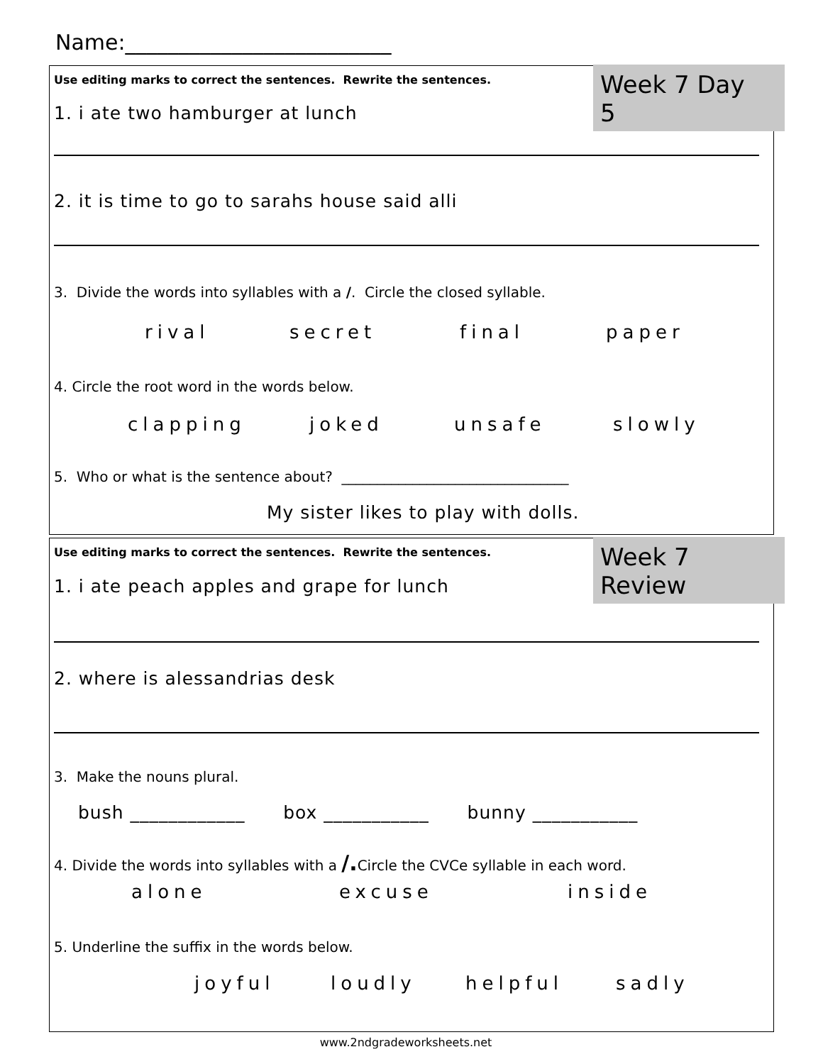Name:_________________________
Week 7 Day 5
Use editing marks to correct the sentences. Rewrite the sentences.
1. i ate two hamburger at lunch
2. it is time to go to sarahs house said alli
3. Divide the words into syllables with a /. Circle the closed syllable.
rival secret final paper
4. Circle the root word in the words below.
clapping joked unsafe slowly
5. Who or what is the sentence about? ________________________________
My sister likes to play with dolls.
Week 7 Review
Use editing marks to correct the sentences. Rewrite the sentences.
1. i ate peach apples and grape for lunch
2. where is alessandrias desk
3. Make the nouns plural.
bush ____________ box ___________ bunny ___________
4. Divide the words into syllables with a /. Circle the CVCe syllable in each word.
alone excuse inside
5. Underline the suffix in the words below.
joyful loudly helpful sadly
www.2ndgradeworksheets.net